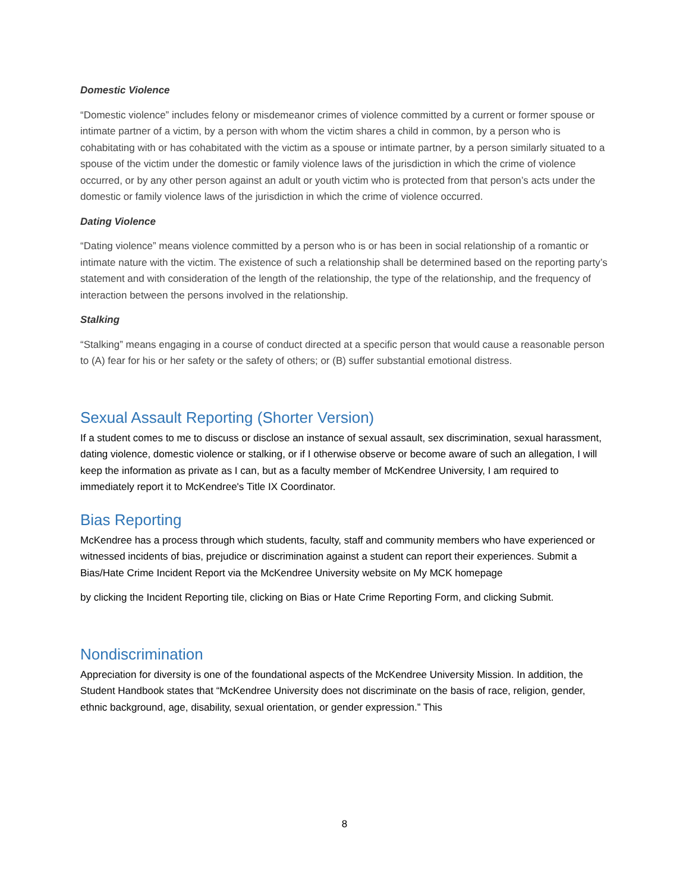Domestic Violence
“Domestic violence” includes felony or misdemeanor crimes of violence committed by a current or former spouse or intimate partner of a victim, by a person with whom the victim shares a child in common, by a person who is cohabitating with or has cohabitated with the victim as a spouse or intimate partner, by a person similarly situated to a spouse of the victim under the domestic or family violence laws of the jurisdiction in which the crime of violence occurred, or by any other person against an adult or youth victim who is protected from that person’s acts under the domestic or family violence laws of the jurisdiction in which the crime of violence occurred.
Dating Violence
“Dating violence” means violence committed by a person who is or has been in social relationship of a romantic or intimate nature with the victim. The existence of such a relationship shall be determined based on the reporting party’s statement and with consideration of the length of the relationship, the type of the relationship, and the frequency of interaction between the persons involved in the relationship.
Stalking
“Stalking” means engaging in a course of conduct directed at a specific person that would cause a reasonable person to (A) fear for his or her safety or the safety of others; or (B) suffer substantial emotional distress.
Sexual Assault Reporting (Shorter Version)
If a student comes to me to discuss or disclose an instance of sexual assault, sex discrimination, sexual harassment, dating violence, domestic violence or stalking, or if I otherwise observe or become aware of such an allegation, I will keep the information as private as I can, but as a faculty member of McKendree University, I am required to immediately report it to McKendree's Title IX Coordinator.
Bias Reporting
McKendree has a process through which students, faculty, staff and community members who have experienced or witnessed incidents of bias, prejudice or discrimination against a student can report their experiences. Submit a Bias/Hate Crime Incident Report via the McKendree University website on My MCK homepage
by clicking the Incident Reporting tile, clicking on Bias or Hate Crime Reporting Form, and clicking Submit.
Nondiscrimination
Appreciation for diversity is one of the foundational aspects of the McKendree University Mission. In addition, the Student Handbook states that “McKendree University does not discriminate on the basis of race, religion, gender, ethnic background, age, disability, sexual orientation, or gender expression.” This
8